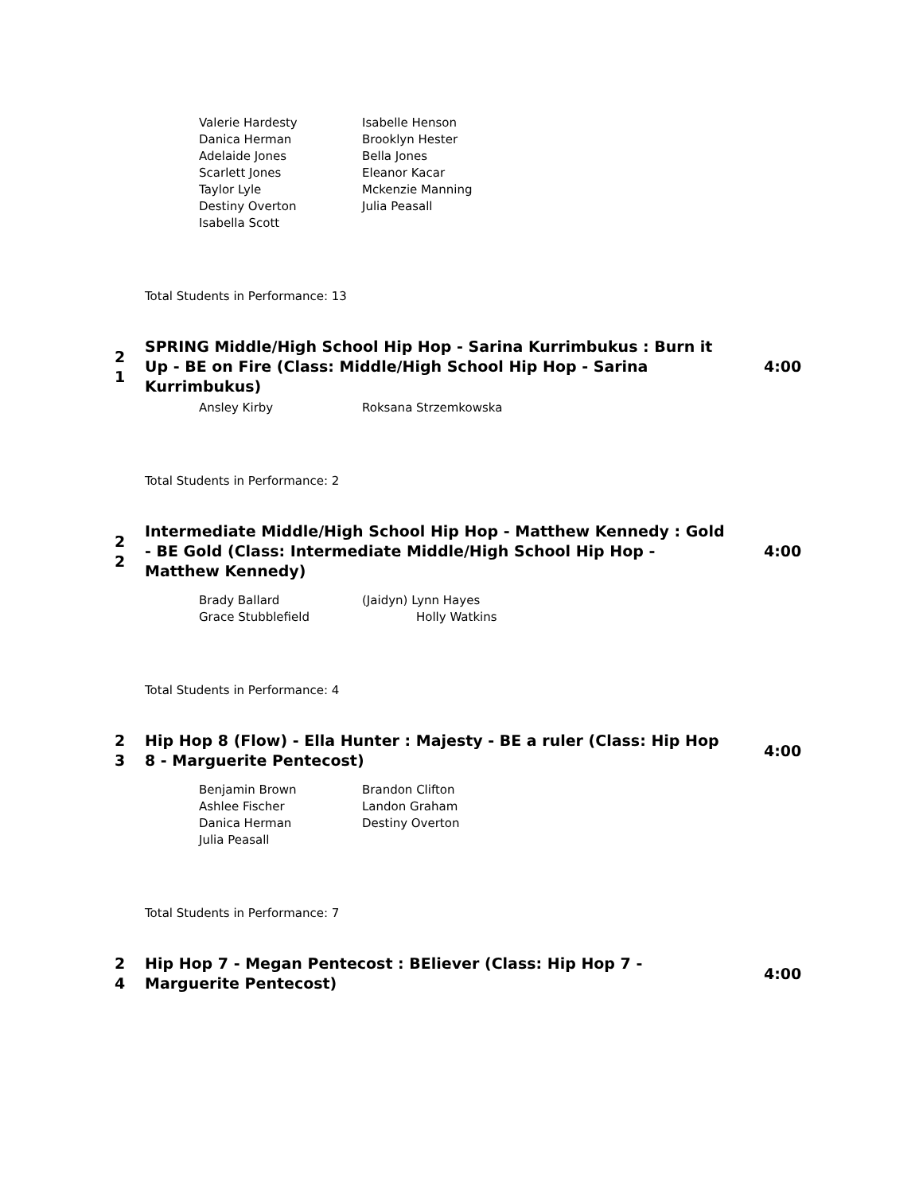Valerie Hardesty
Isabelle Henson
Danica Herman
Brooklyn Hester
Adelaide Jones
Bella Jones
Scarlett Jones
Eleanor Kacar
Taylor Lyle
Mckenzie Manning
Destiny Overton
Julia Peasall
Isabella Scott
Total Students in Performance: 13
2
1
SPRING Middle/High School Hip Hop - Sarina Kurrimbukus : Burn it Up - BE on Fire (Class: Middle/High School Hip Hop - Sarina Kurrimbukus)
4:00
Ansley Kirby
Roksana Strzemkowska
Total Students in Performance: 2
2
2
Intermediate Middle/High School Hip Hop - Matthew Kennedy : Gold - BE Gold (Class: Intermediate Middle/High School Hip Hop - Matthew Kennedy)
4:00
Brady Ballard
(Jaidyn) Lynn Hayes
Grace Stubblefield
Holly Watkins
Total Students in Performance: 4
2
3
Hip Hop 8 (Flow) - Ella Hunter : Majesty - BE a ruler (Class: Hip Hop 8 - Marguerite Pentecost)
4:00
Benjamin Brown
Brandon Clifton
Ashlee Fischer
Landon Graham
Danica Herman
Destiny Overton
Julia Peasall
Total Students in Performance: 7
2
4
Hip Hop 7 - Megan Pentecost : BEliever (Class: Hip Hop 7 - Marguerite Pentecost)
4:00